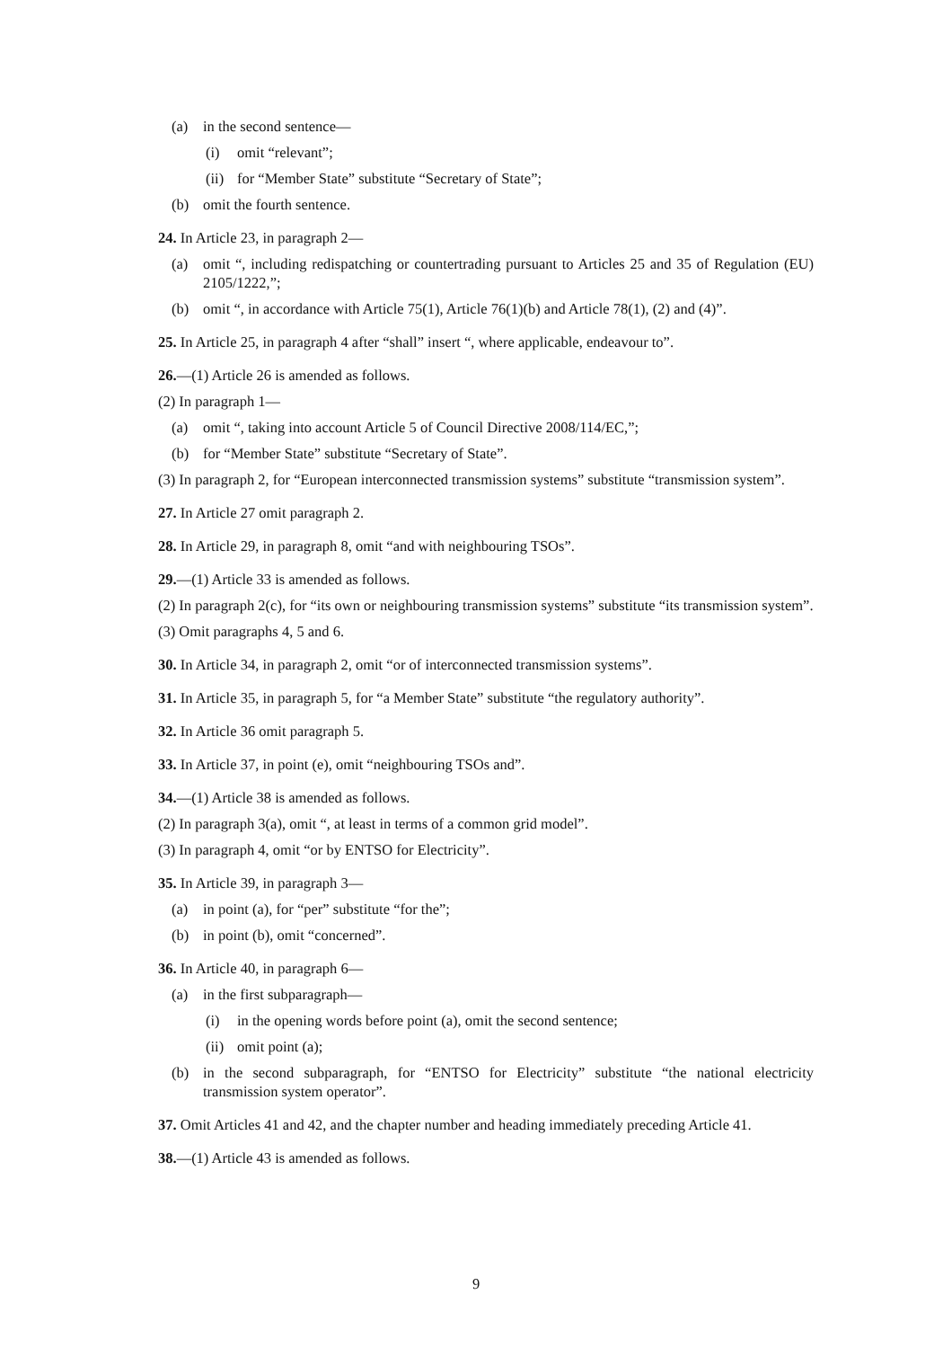(a) in the second sentence—
(i) omit “relevant”;
(ii) for “Member State” substitute “Secretary of State”;
(b) omit the fourth sentence.
24. In Article 23, in paragraph 2—
(a) omit “, including redispatching or countertrading pursuant to Articles 25 and 35 of Regulation (EU) 2105/1222,”;
(b) omit “, in accordance with Article 75(1), Article 76(1)(b) and Article 78(1), (2) and (4)”.
25. In Article 25, in paragraph 4 after “shall” insert “, where applicable, endeavour to”.
26.—(1) Article 26 is amended as follows.
(2) In paragraph 1—
(a) omit “, taking into account Article 5 of Council Directive 2008/114/EC,”;
(b) for “Member State” substitute “Secretary of State”.
(3) In paragraph 2, for “European interconnected transmission systems” substitute “transmission system”.
27. In Article 27 omit paragraph 2.
28. In Article 29, in paragraph 8, omit “and with neighbouring TSOs”.
29.—(1) Article 33 is amended as follows.
(2) In paragraph 2(c), for “its own or neighbouring transmission systems” substitute “its transmission system”.
(3) Omit paragraphs 4, 5 and 6.
30. In Article 34, in paragraph 2, omit “or of interconnected transmission systems”.
31. In Article 35, in paragraph 5, for “a Member State” substitute “the regulatory authority”.
32. In Article 36 omit paragraph 5.
33. In Article 37, in point (e), omit “neighbouring TSOs and”.
34.—(1) Article 38 is amended as follows.
(2) In paragraph 3(a), omit “, at least in terms of a common grid model”.
(3) In paragraph 4, omit “or by ENTSO for Electricity”.
35. In Article 39, in paragraph 3—
(a) in point (a), for “per” substitute “for the”;
(b) in point (b), omit “concerned”.
36. In Article 40, in paragraph 6—
(a) in the first subparagraph—
(i) in the opening words before point (a), omit the second sentence;
(ii) omit point (a);
(b) in the second subparagraph, for “ENTSO for Electricity” substitute “the national electricity transmission system operator”.
37. Omit Articles 41 and 42, and the chapter number and heading immediately preceding Article 41.
38.—(1) Article 43 is amended as follows.
9